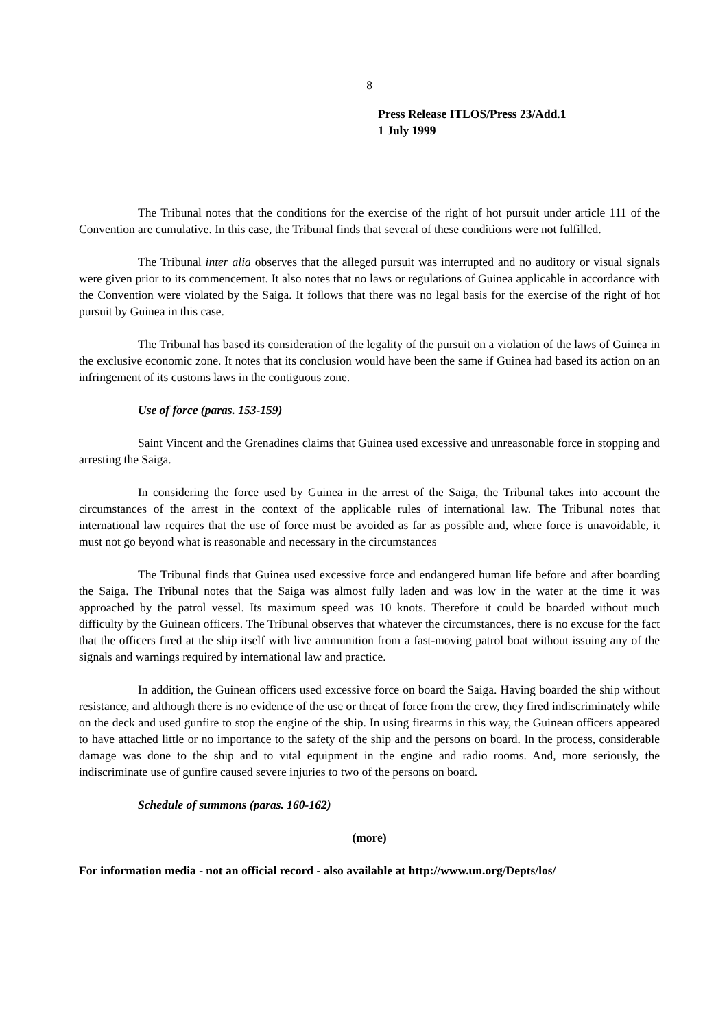8
Press Release ITLOS/Press 23/Add.1
1 July 1999
The Tribunal notes that the conditions for the exercise of the right of hot pursuit under article 111 of the Convention are cumulative. In this case, the Tribunal finds that several of these conditions were not fulfilled.
The Tribunal inter alia observes that the alleged pursuit was interrupted and no auditory or visual signals were given prior to its commencement. It also notes that no laws or regulations of Guinea applicable in accordance with the Convention were violated by the Saiga. It follows that there was no legal basis for the exercise of the right of hot pursuit by Guinea in this case.
The Tribunal has based its consideration of the legality of the pursuit on a violation of the laws of Guinea in the exclusive economic zone. It notes that its conclusion would have been the same if Guinea had based its action on an infringement of its customs laws in the contiguous zone.
Use of force (paras. 153-159)
Saint Vincent and the Grenadines claims that Guinea used excessive and unreasonable force in stopping and arresting the Saiga.
In considering the force used by Guinea in the arrest of the Saiga, the Tribunal takes into account the circumstances of the arrest in the context of the applicable rules of international law. The Tribunal notes that international law requires that the use of force must be avoided as far as possible and, where force is unavoidable, it must not go beyond what is reasonable and necessary in the circumstances
The Tribunal finds that Guinea used excessive force and endangered human life before and after boarding the Saiga. The Tribunal notes that the Saiga was almost fully laden and was low in the water at the time it was approached by the patrol vessel. Its maximum speed was 10 knots. Therefore it could be boarded without much difficulty by the Guinean officers. The Tribunal observes that whatever the circumstances, there is no excuse for the fact that the officers fired at the ship itself with live ammunition from a fast-moving patrol boat without issuing any of the signals and warnings required by international law and practice.
In addition, the Guinean officers used excessive force on board the Saiga. Having boarded the ship without resistance, and although there is no evidence of the use or threat of force from the crew, they fired indiscriminately while on the deck and used gunfire to stop the engine of the ship. In using firearms in this way, the Guinean officers appeared to have attached little or no importance to the safety of the ship and the persons on board. In the process, considerable damage was done to the ship and to vital equipment in the engine and radio rooms. And, more seriously, the indiscriminate use of gunfire caused severe injuries to two of the persons on board.
Schedule of summons (paras. 160-162)
(more)
For information media - not an official record - also available at http://www.un.org/Depts/los/